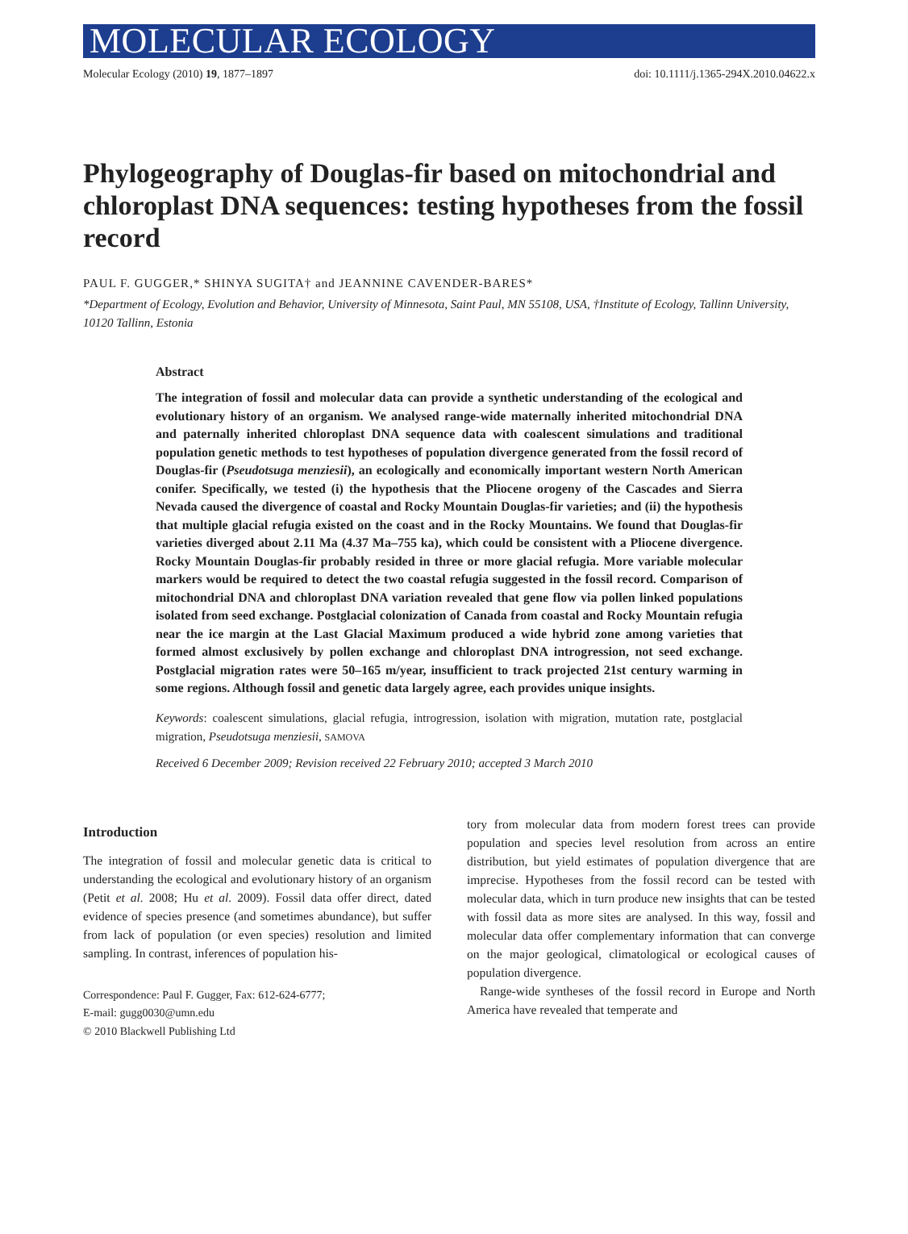MOLECULAR ECOLOGY
Molecular Ecology (2010) 19, 1877–1897 doi: 10.1111/j.1365-294X.2010.04622.x
Phylogeography of Douglas-fir based on mitochondrial and chloroplast DNA sequences: testing hypotheses from the fossil record
PAUL F. GUGGER,* SHINYA SUGITA† and JEANNINE CAVENDER-BARES*
*Department of Ecology, Evolution and Behavior, University of Minnesota, Saint Paul, MN 55108, USA, †Institute of Ecology, Tallinn University, 10120 Tallinn, Estonia
Abstract
The integration of fossil and molecular data can provide a synthetic understanding of the ecological and evolutionary history of an organism. We analysed range-wide maternally inherited mitochondrial DNA and paternally inherited chloroplast DNA sequence data with coalescent simulations and traditional population genetic methods to test hypotheses of population divergence generated from the fossil record of Douglas-fir (Pseudotsuga menziesii), an ecologically and economically important western North American conifer. Specifically, we tested (i) the hypothesis that the Pliocene orogeny of the Cascades and Sierra Nevada caused the divergence of coastal and Rocky Mountain Douglas-fir varieties; and (ii) the hypothesis that multiple glacial refugia existed on the coast and in the Rocky Mountains. We found that Douglas-fir varieties diverged about 2.11 Ma (4.37 Ma–755 ka), which could be consistent with a Pliocene divergence. Rocky Mountain Douglas-fir probably resided in three or more glacial refugia. More variable molecular markers would be required to detect the two coastal refugia suggested in the fossil record. Comparison of mitochondrial DNA and chloroplast DNA variation revealed that gene flow via pollen linked populations isolated from seed exchange. Postglacial colonization of Canada from coastal and Rocky Mountain refugia near the ice margin at the Last Glacial Maximum produced a wide hybrid zone among varieties that formed almost exclusively by pollen exchange and chloroplast DNA introgression, not seed exchange. Postglacial migration rates were 50–165 m/year, insufficient to track projected 21st century warming in some regions. Although fossil and genetic data largely agree, each provides unique insights.
Keywords: coalescent simulations, glacial refugia, introgression, isolation with migration, mutation rate, postglacial migration, Pseudotsuga menziesii, SAMOVA
Received 6 December 2009; Revision received 22 February 2010; accepted 3 March 2010
Introduction
The integration of fossil and molecular genetic data is critical to understanding the ecological and evolutionary history of an organism (Petit et al. 2008; Hu et al. 2009). Fossil data offer direct, dated evidence of species presence (and sometimes abundance), but suffer from lack of population (or even species) resolution and limited sampling. In contrast, inferences of population his-
Correspondence: Paul F. Gugger, Fax: 612-624-6777;
E-mail: gugg0030@umn.edu
© 2010 Blackwell Publishing Ltd
tory from molecular data from modern forest trees can provide population and species level resolution from across an entire distribution, but yield estimates of population divergence that are imprecise. Hypotheses from the fossil record can be tested with molecular data, which in turn produce new insights that can be tested with fossil data as more sites are analysed. In this way, fossil and molecular data offer complementary information that can converge on the major geological, climatological or ecological causes of population divergence.
Range-wide syntheses of the fossil record in Europe and North America have revealed that temperate and